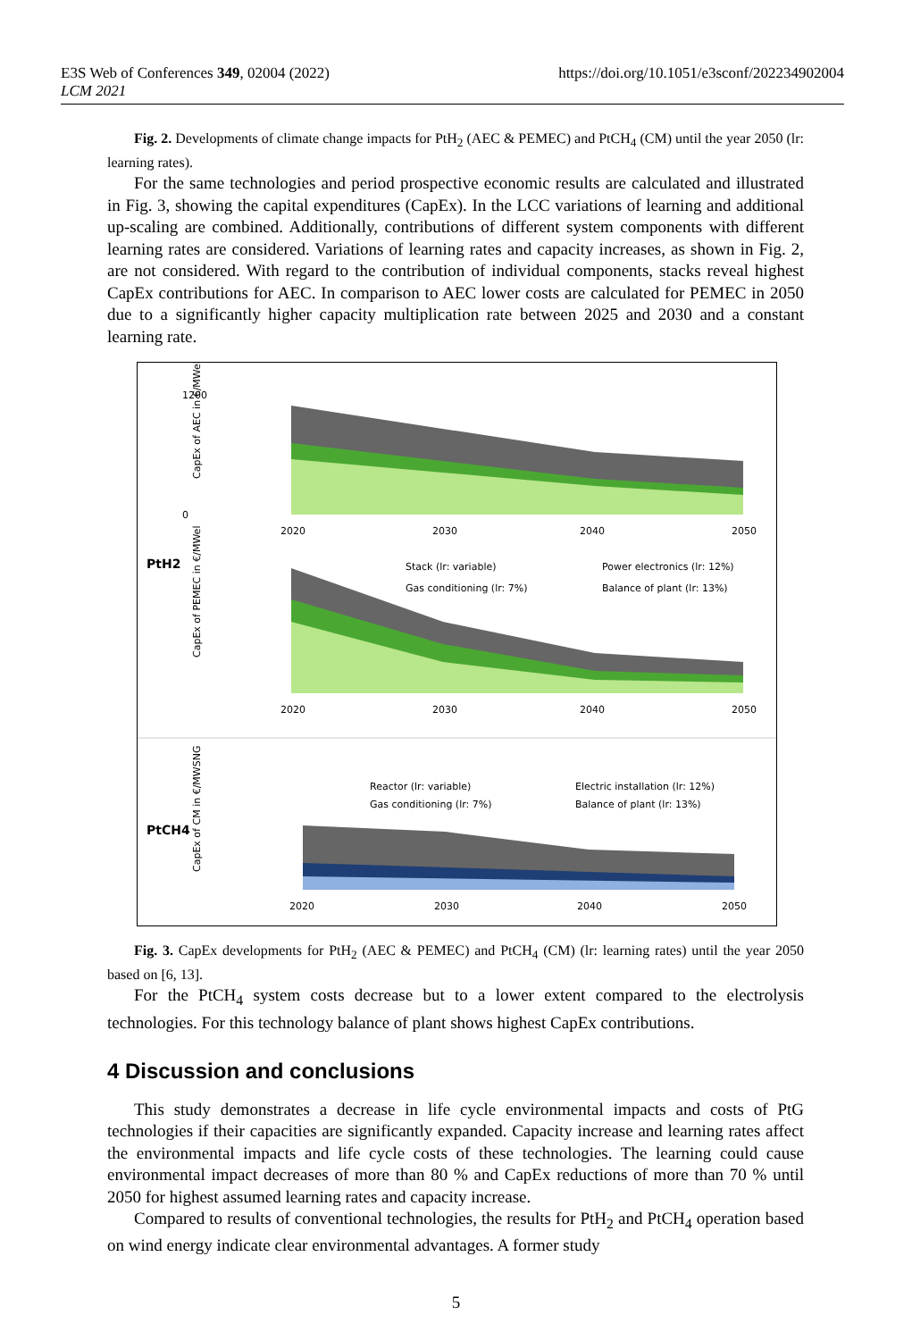E3S Web of Conferences 349, 02004 (2022)
LCM 2021
https://doi.org/10.1051/e3sconf/202234902004
Fig. 2. Developments of climate change impacts for PtH<sub>2</sub> (AEC & PEMEC) and PtCH<sub>4</sub> (CM) until the year 2050 (lr: learning rates).
For the same technologies and period prospective economic results are calculated and illustrated in Fig. 3, showing the capital expenditures (CapEx). In the LCC variations of learning and additional up-scaling are combined. Additionally, contributions of different system components with different learning rates are considered. Variations of learning rates and capacity increases, as shown in Fig. 2, are not considered. With regard to the contribution of individual components, stacks reveal highest CapEx contributions for AEC. In comparison to AEC lower costs are calculated for PEMEC in 2050 due to a significantly higher capacity multiplication rate between 2025 and 2030 and a constant learning rate.
PtH2
CapEx of AEC in €/MWel
1200
0
2020
2030
2040
2050
Stack (lr: variable)
Power electronics (lr: 12%)
Gas conditioning (lr: 7%)
Balance of plant (lr: 13%)
CapEx of PEMEC in €/MWel
2020
2030
2040
2050
PtCH4
CapEx of CM in €/MWSNG
Reactor (lr: variable)
Electric installation (lr: 12%)
Gas conditioning (lr: 7%)
Balance of plant (lr: 13%)
2020
2030
2040
2050
Fig. 3. CapEx developments for PtH<sub>2</sub> (AEC & PEMEC) and PtCH<sub>4</sub> (CM) (lr: learning rates) until the year 2050 based on [6, 13].
For the PtCH<sub>4</sub> system costs decrease but to a lower extent compared to the electrolysis technologies. For this technology balance of plant shows highest CapEx contributions.
4 Discussion and conclusions
This study demonstrates a decrease in life cycle environmental impacts and costs of PtG technologies if their capacities are significantly expanded. Capacity increase and learning rates affect the environmental impacts and life cycle costs of these technologies. The learning could cause environmental impact decreases of more than 80 % and CapEx reductions of more than 70 % until 2050 for highest assumed learning rates and capacity increase.
Compared to results of conventional technologies, the results for PtH<sub>2</sub> and PtCH<sub>4</sub> operation based on wind energy indicate clear environmental advantages. A former study
5